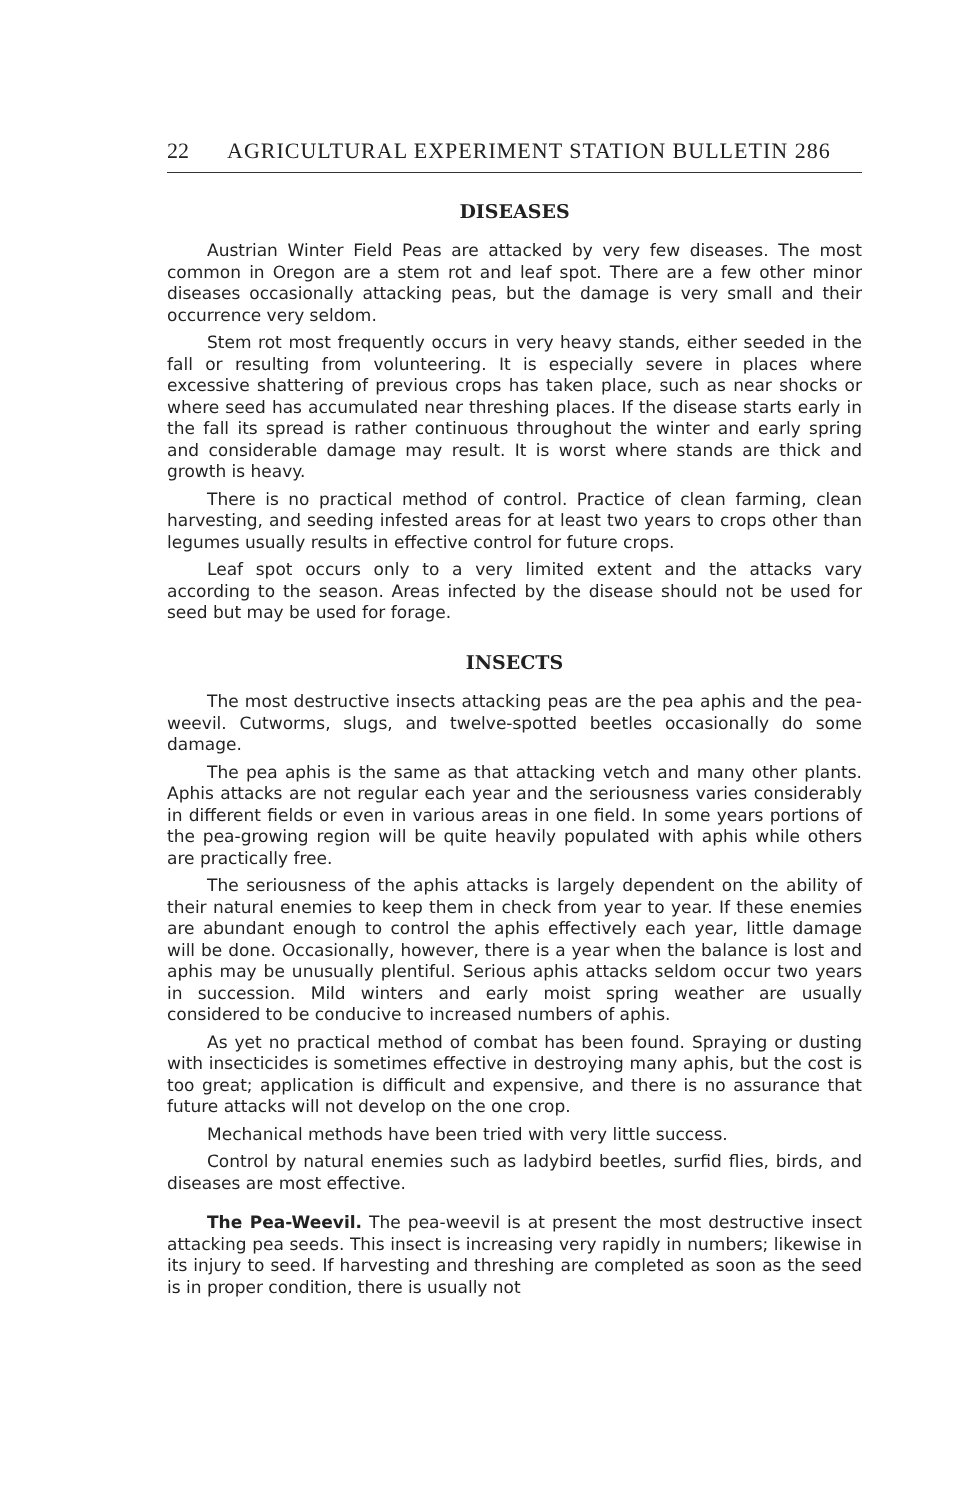22 AGRICULTURAL EXPERIMENT STATION BULLETIN 286
DISEASES
Austrian Winter Field Peas are attacked by very few diseases. The most common in Oregon are a stem rot and leaf spot. There are a few other minor diseases occasionally attacking peas, but the damage is very small and their occurrence very seldom.
Stem rot most frequently occurs in very heavy stands, either seeded in the fall or resulting from volunteering. It is especially severe in places where excessive shattering of previous crops has taken place, such as near shocks or where seed has accumulated near threshing places. If the disease starts early in the fall its spread is rather continuous throughout the winter and early spring and considerable damage may result. It is worst where stands are thick and growth is heavy.
There is no practical method of control. Practice of clean farming, clean harvesting, and seeding infested areas for at least two years to crops other than legumes usually results in effective control for future crops.
Leaf spot occurs only to a very limited extent and the attacks vary according to the season. Areas infected by the disease should not be used for seed but may be used for forage.
INSECTS
The most destructive insects attacking peas are the pea aphis and the pea-weevil. Cutworms, slugs, and twelve-spotted beetles occasionally do some damage.
The pea aphis is the same as that attacking vetch and many other plants. Aphis attacks are not regular each year and the seriousness varies considerably in different fields or even in various areas in one field. In some years portions of the pea-growing region will be quite heavily populated with aphis while others are practically free.
The seriousness of the aphis attacks is largely dependent on the ability of their natural enemies to keep them in check from year to year. If these enemies are abundant enough to control the aphis effectively each year, little damage will be done. Occasionally, however, there is a year when the balance is lost and aphis may be unusually plentiful. Serious aphis attacks seldom occur two years in succession. Mild winters and early moist spring weather are usually considered to be conducive to increased numbers of aphis.
As yet no practical method of combat has been found. Spraying or dusting with insecticides is sometimes effective in destroying many aphis, but the cost is too great; application is difficult and expensive, and there is no assurance that future attacks will not develop on the one crop.
Mechanical methods have been tried with very little success.
Control by natural enemies such as ladybird beetles, surfid flies, birds, and diseases are most effective.
The Pea-Weevil. The pea-weevil is at present the most destructive insect attacking pea seeds. This insect is increasing very rapidly in numbers; likewise in its injury to seed. If harvesting and threshing are completed as soon as the seed is in proper condition, there is usually not